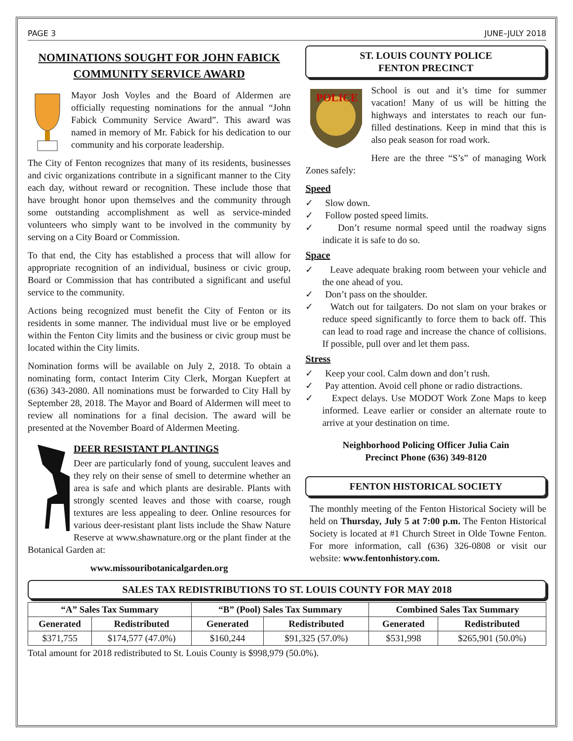PAGE 3 JUNE–JULY 2018
NOMINATIONS SOUGHT FOR JOHN FABICK COMMUNITY SERVICE AWARD
Mayor Josh Voyles and the Board of Aldermen are officially requesting nominations for the annual “John Fabick Community Service Award”. This award was named in memory of Mr. Fabick for his dedication to our community and his corporate leadership.
The City of Fenton recognizes that many of its residents, businesses and civic organizations contribute in a significant manner to the City each day, without reward or recognition. These include those that have brought honor upon themselves and the community through some outstanding accomplishment as well as service-minded volunteers who simply want to be involved in the community by serving on a City Board or Commission.
To that end, the City has established a process that will allow for appropriate recognition of an individual, business or civic group, Board or Commission that has contributed a significant and useful service to the community.
Actions being recognized must benefit the City of Fenton or its residents in some manner. The individual must live or be employed within the Fenton City limits and the business or civic group must be located within the City limits.
Nomination forms will be available on July 2, 2018. To obtain a nominating form, contact Interim City Clerk, Morgan Kuepfert at (636) 343-2080. All nominations must be forwarded to City Hall by September 28, 2018. The Mayor and Board of Aldermen will meet to review all nominations for a final decision. The award will be presented at the November Board of Aldermen Meeting.
DEER RESISTANT PLANTINGS
Deer are particularly fond of young, succulent leaves and they rely on their sense of smell to determine whether an area is safe and which plants are desirable. Plants with strongly scented leaves and those with coarse, rough textures are less appealing to deer. Online resources for various deer-resistant plant lists include the Shaw Nature Reserve at www.shawnature.org or the plant finder at the Botanical Garden at:
www.missouribotanicalgarden.org
ST. LOUIS COUNTY POLICE
FENTON PRECINCT
POLICE
School is out and it’s time for summer vacation! Many of us will be hitting the highways and interstates to reach our fun-filled destinations. Keep in mind that this is also peak season for road work.
Here are the three “S’s” of managing Work Zones safely:
Speed
✓ Slow down.
✓ Follow posted speed limits.
✓ Don’t resume normal speed until the roadway signs indicate it is safe to do so.
Space
✓ Leave adequate braking room between your vehicle and the one ahead of you.
✓ Don’t pass on the shoulder.
✓ Watch out for tailgaters. Do not slam on your brakes or reduce speed significantly to force them to back off. This can lead to road rage and increase the chance of collisions. If possible, pull over and let them pass.
Stress
✓ Keep your cool. Calm down and don’t rush.
✓ Pay attention. Avoid cell phone or radio distractions.
✓ Expect delays. Use MODOT Work Zone Maps to keep informed. Leave earlier or consider an alternate route to arrive at your destination on time.
Neighborhood Policing Officer Julia Cain
Precinct Phone (636) 349-8120
FENTON HISTORICAL SOCIETY
The monthly meeting of the Fenton Historical Society will be held on Thursday, July 5 at 7:00 p.m. The Fenton Historical Society is located at #1 Church Street in Olde Towne Fenton. For more information, call (636) 326-0808 or visit our website: www.fentonhistory.com.
SALES TAX REDISTRIBUTIONS TO ST. LOUIS COUNTY FOR MAY 2018
| “A” Sales Tax Summary | | “B” (Pool) Sales Tax Summary | | Combined Sales Tax Summary | |
| --- | --- | --- | --- | --- | --- |
| Generated | Redistributed | Generated | Redistributed | Generated | Redistributed |
| $371,755 | $174,577 (47.0%) | $160,244 | $91,325 (57.0%) | $531,998 | $265,901 (50.0%) |
Total amount for 2018 redistributed to St. Louis County is $998,979 (50.0%).